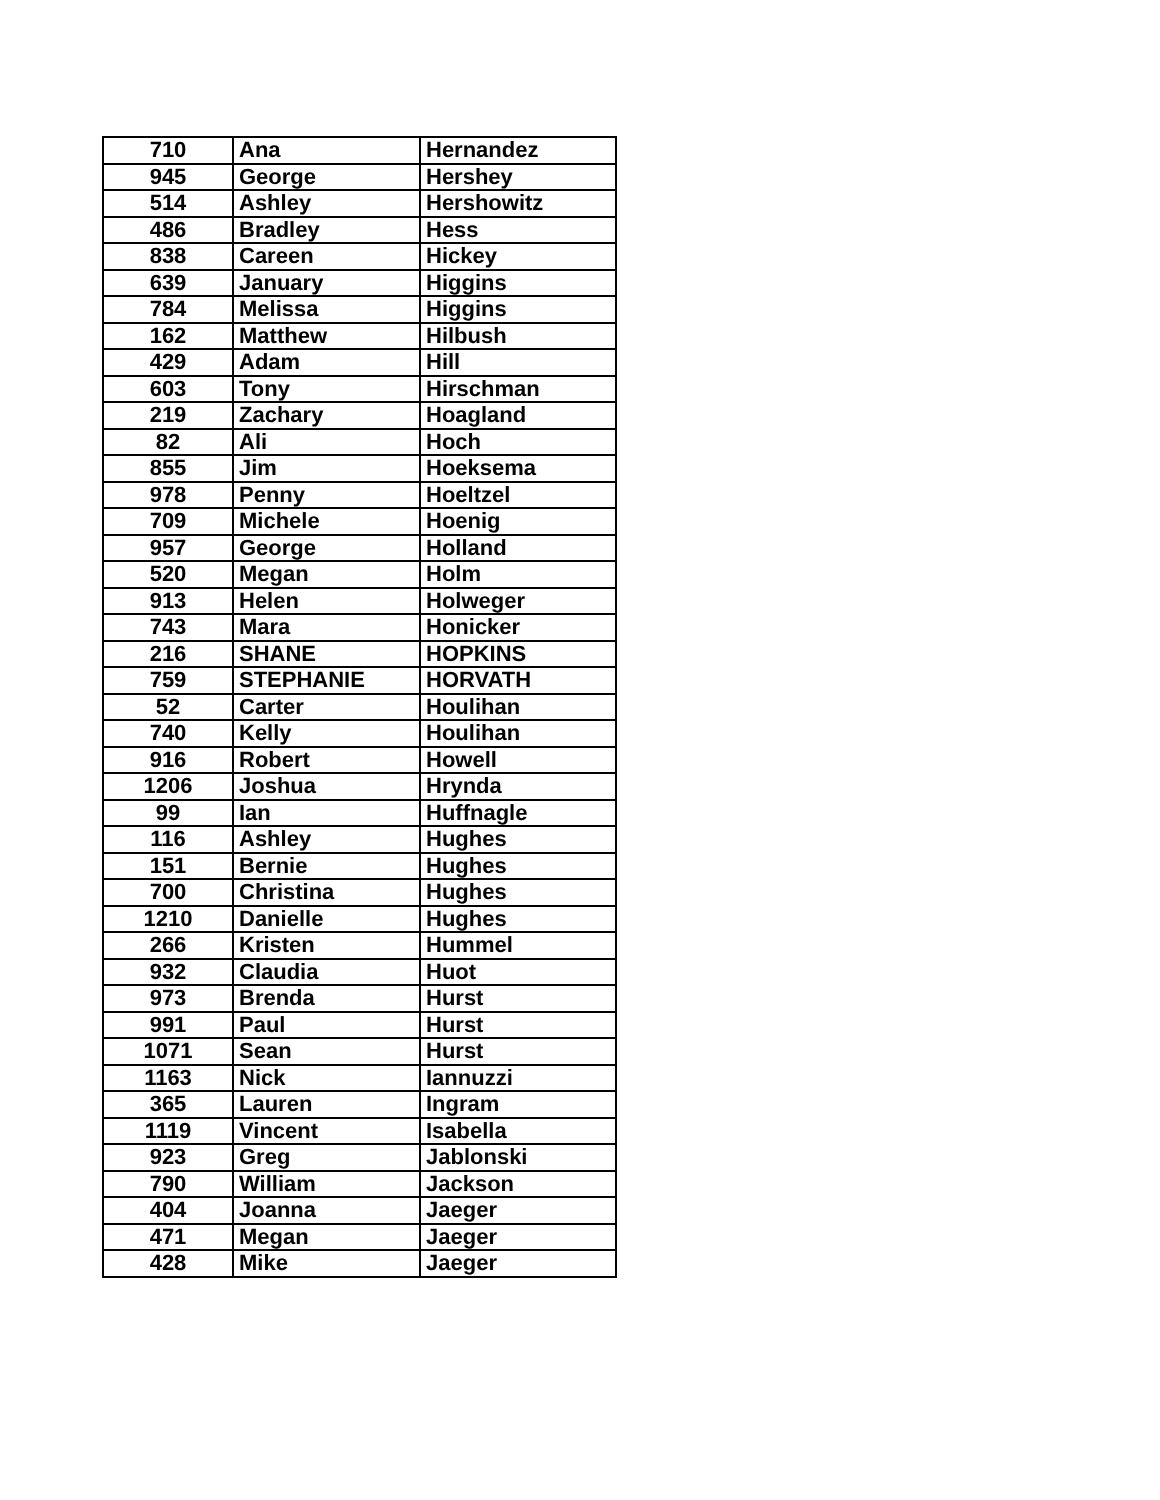| 710 | Ana | Hernandez |
| 945 | George | Hershey |
| 514 | Ashley | Hershowitz |
| 486 | Bradley | Hess |
| 838 | Careen | Hickey |
| 639 | January | Higgins |
| 784 | Melissa | Higgins |
| 162 | Matthew | Hilbush |
| 429 | Adam | Hill |
| 603 | Tony | Hirschman |
| 219 | Zachary | Hoagland |
| 82 | Ali | Hoch |
| 855 | Jim | Hoeksema |
| 978 | Penny | Hoeltzel |
| 709 | Michele | Hoenig |
| 957 | George | Holland |
| 520 | Megan | Holm |
| 913 | Helen | Holweger |
| 743 | Mara | Honicker |
| 216 | SHANE | HOPKINS |
| 759 | STEPHANIE | HORVATH |
| 52 | Carter | Houlihan |
| 740 | Kelly | Houlihan |
| 916 | Robert | Howell |
| 1206 | Joshua | Hrynda |
| 99 | Ian | Huffnagle |
| 116 | Ashley | Hughes |
| 151 | Bernie | Hughes |
| 700 | Christina | Hughes |
| 1210 | Danielle | Hughes |
| 266 | Kristen | Hummel |
| 932 | Claudia | Huot |
| 973 | Brenda | Hurst |
| 991 | Paul | Hurst |
| 1071 | Sean | Hurst |
| 1163 | Nick | Iannuzzi |
| 365 | Lauren | Ingram |
| 1119 | Vincent | Isabella |
| 923 | Greg | Jablonski |
| 790 | William | Jackson |
| 404 | Joanna | Jaeger |
| 471 | Megan | Jaeger |
| 428 | Mike | Jaeger |